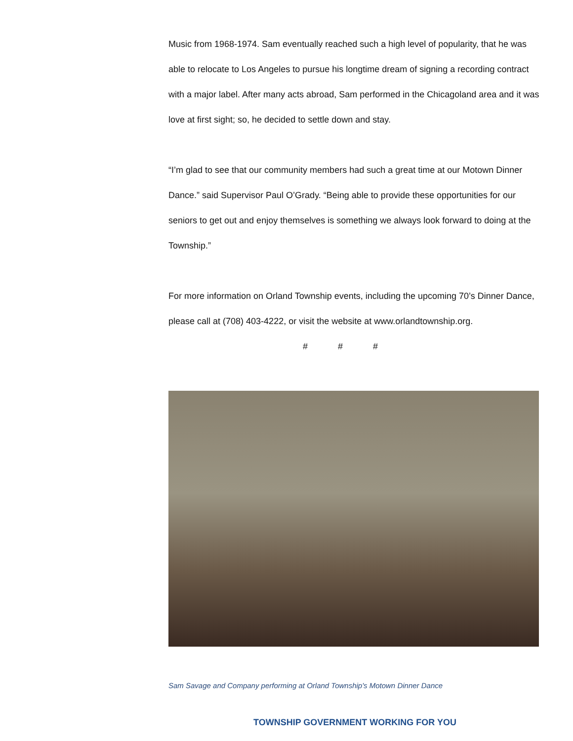Music from 1968-1974. Sam eventually reached such a high level of popularity, that he was able to relocate to Los Angeles to pursue his longtime dream of signing a recording contract with a major label. After many acts abroad, Sam performed in the Chicagoland area and it was love at first sight; so, he decided to settle down and stay.
“I’m glad to see that our community members had such a great time at our Motown Dinner Dance.” said Supervisor Paul O’Grady. “Being able to provide these opportunities for our seniors to get out and enjoy themselves is something we always look forward to doing at the Township.”
For more information on Orland Township events, including the upcoming 70’s Dinner Dance, please call at (708) 403-4222, or visit the website at www.orlandtownship.org.
# # #
Sam Savage and Company performing at Orland Township's Motown Dinner Dance
TOWNSHIP GOVERNMENT WORKING FOR YOU